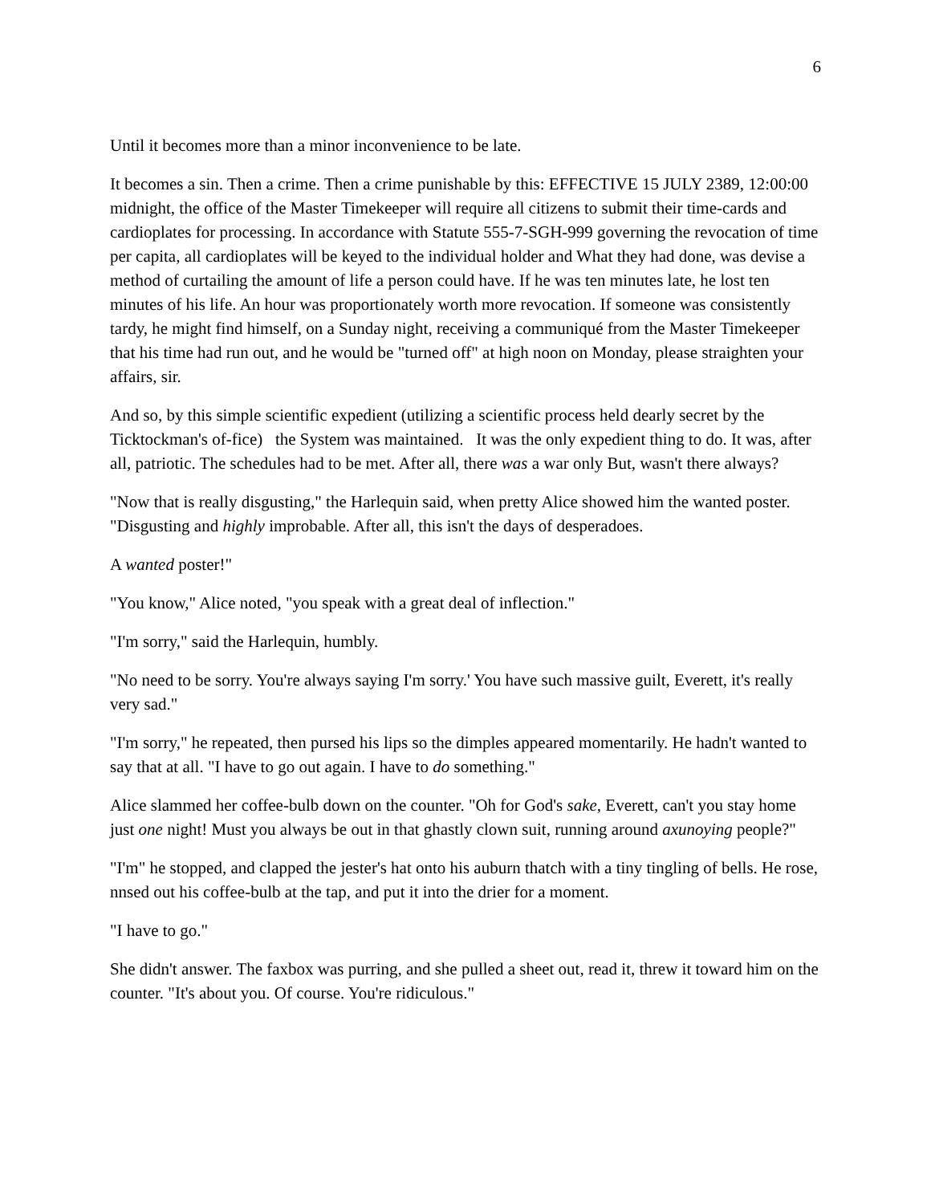6
Until it becomes more than a minor inconvenience to be late.
It becomes a sin. Then a crime. Then a crime punishable by this: EFFECTIVE 15 JULY 2389, 12:00:00 midnight, the office of the Master Timekeeper will require all citizens to submit their time-cards and cardioplates for processing. In accordance with Statute 555-7-SGH-999 governing the revocation of time per capita, all cardioplates will be keyed to the individual holder and What they had done, was devise a method of curtailing the amount of life a person could have. If he was ten minutes late, he lost ten minutes of his life. An hour was proportionately worth more revocation. If someone was consistently tardy, he might find himself, on a Sunday night, receiving a communiqué from the Master Timekeeper that his time had run out, and he would be "turned off" at high noon on Monday, please straighten your affairs, sir.
And so, by this simple scientific expedient (utilizing a scientific process held dearly secret by the Ticktockman's of-fice) the System was maintained. It was the only expedient thing to do. It was, after all, patriotic. The schedules had to be met. After all, there was a war only But, wasn't there always?
"Now that is really disgusting," the Harlequin said, when pretty Alice showed him the wanted poster. "Disgusting and highly improbable. After all, this isn't the days of desperadoes.
A wanted poster!"
"You know," Alice noted, "you speak with a great deal of inflection."
"I'm sorry," said the Harlequin, humbly.
"No need to be sorry. You're always saying I'm sorry.' You have such massive guilt, Everett, it's really very sad."
"I'm sorry," he repeated, then pursed his lips so the dimples appeared momentarily. He hadn't wanted to say that at all. "I have to go out again. I have to do something."
Alice slammed her coffee-bulb down on the counter. "Oh for God's sake, Everett, can't you stay home just one night! Must you always be out in that ghastly clown suit, running around axunoying people?"
"I'm" he stopped, and clapped the jester's hat onto his auburn thatch with a tiny tingling of bells. He rose, nnsed out his coffee-bulb at the tap, and put it into the drier for a moment.
"I have to go."
She didn't answer. The faxbox was purring, and she pulled a sheet out, read it, threw it toward him on the counter. "It's about you. Of course. You're ridiculous."